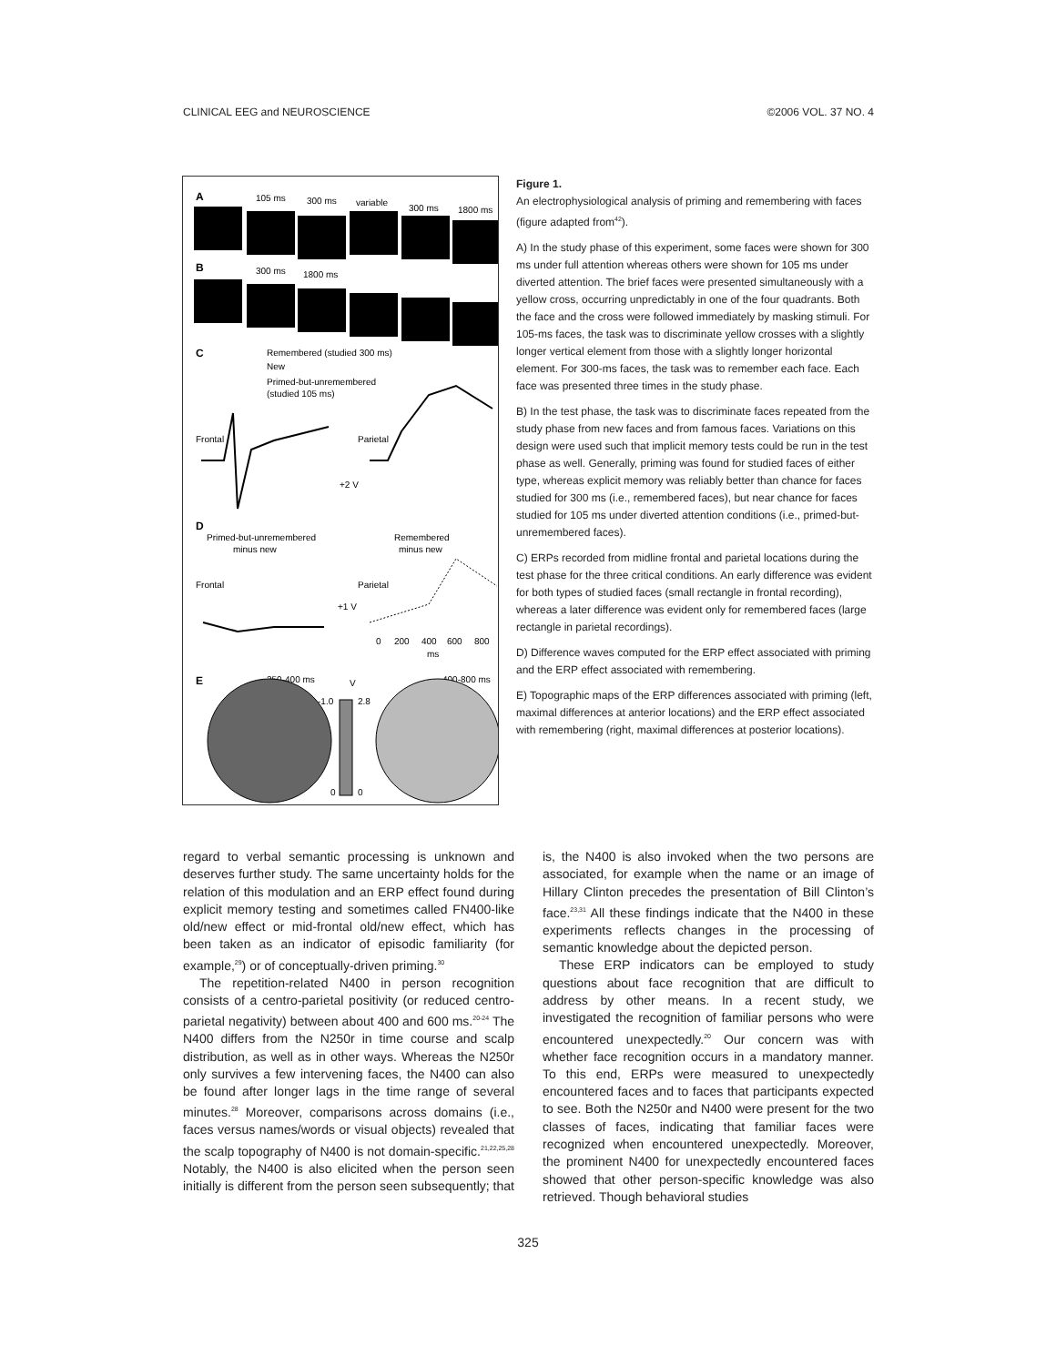CLINICAL EEG and NEUROSCIENCE ©2006 VOL. 37 NO. 4
A
105 ms
300 ms
variable
300 ms
1800 ms
B
300 ms
1800 ms
C
Remembered (studied 300 ms)
New
Primed-but-unremembered
(studied 105 ms)
Frontal
Parietal
+2 V
D
Primed-but-unremembered
minus new
Remembered
minus new
Frontal
Parietal
+1 V
0
200
400
600
800
ms
E
250-400 ms
V
400-800 ms
-1.0
2.8
0
0
Figure 1.
An electrophysiological analysis of priming and remembering with faces (figure adapted from<sup>42</sup>).
A) In the study phase of this experiment, some faces were shown for 300 ms under full attention whereas others were shown for 105 ms under diverted attention. The brief faces were presented simultaneously with a yellow cross, occurring unpredictably in one of the four quadrants. Both the face and the cross were followed immediately by masking stimuli. For 105-ms faces, the task was to discriminate yellow crosses with a slightly longer vertical element from those with a slightly longer horizontal element. For 300-ms faces, the task was to remember each face. Each face was presented three times in the study phase.
B) In the test phase, the task was to discriminate faces repeated from the study phase from new faces and from famous faces. Variations on this design were used such that implicit memory tests could be run in the test phase as well. Generally, priming was found for studied faces of either type, whereas explicit memory was reliably better than chance for faces studied for 300 ms (i.e., remembered faces), but near chance for faces studied for 105 ms under diverted attention conditions (i.e., primed-but-unremembered faces).
C) ERPs recorded from midline frontal and parietal locations during the test phase for the three critical conditions. An early difference was evident for both types of studied faces (small rectangle in frontal recording), whereas a later difference was evident only for remembered faces (large rectangle in parietal recordings).
D) Difference waves computed for the ERP effect associated with priming and the ERP effect associated with remembering.
E) Topographic maps of the ERP differences associated with priming (left, maximal differences at anterior locations) and the ERP effect associated with remembering (right, maximal differences at posterior locations).
regard to verbal semantic processing is unknown and deserves further study. The same uncertainty holds for the relation of this modulation and an ERP effect found during explicit memory testing and sometimes called FN400-like old/new effect or mid-frontal old/new effect, which has been taken as an indicator of episodic familiarity (for example,<sup>29</sup>) or of conceptually-driven priming.<sup>30</sup>
The repetition-related N400 in person recognition consists of a centro-parietal positivity (or reduced centro-parietal negativity) between about 400 and 600 ms.<sup>20-24</sup> The N400 differs from the N250r in time course and scalp distribution, as well as in other ways. Whereas the N250r only survives a few intervening faces, the N400 can also be found after longer lags in the time range of several minutes.<sup>28</sup> Moreover, comparisons across domains (i.e., faces versus names/words or visual objects) revealed that the scalp topography of N400 is not domain-specific.<sup>21,22,25,28</sup> Notably, the N400 is also elicited when the person seen initially is different from the person seen subsequently; that
is, the N400 is also invoked when the two persons are associated, for example when the name or an image of Hillary Clinton precedes the presentation of Bill Clinton’s face.<sup>23,31</sup> All these findings indicate that the N400 in these experiments reflects changes in the processing of semantic knowledge about the depicted person.
These ERP indicators can be employed to study questions about face recognition that are difficult to address by other means. In a recent study, we investigated the recognition of familiar persons who were encountered unexpectedly.<sup>20</sup> Our concern was with whether face recognition occurs in a mandatory manner. To this end, ERPs were measured to unexpectedly encountered faces and to faces that participants expected to see. Both the N250r and N400 were present for the two classes of faces, indicating that familiar faces were recognized when encountered unexpectedly. Moreover, the prominent N400 for unexpectedly encountered faces showed that other person-specific knowledge was also retrieved. Though behavioral studies
325